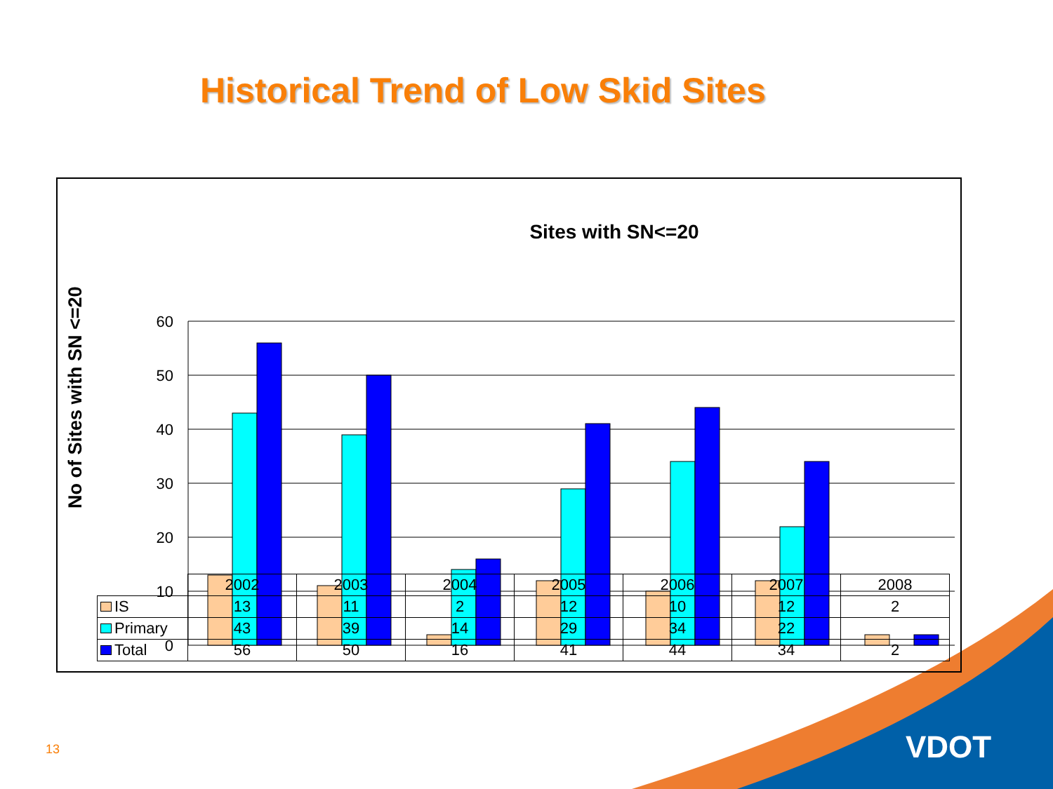Historical Trend of Low Skid Sites
Sites with SN<=20
No of Sites with SN <=20
60
50
40
30
20
10
0
| | 2002 | 2003 | 2004 | 2005 | 2006 | 2007 | 2008 |
| IS | 13 | 11 | 2 | 12 | 10 | 12 | 2 |
| Primary | 43 | 39 | 14 | 29 | 34 | 22 | |
| Total | 56 | 50 | 16 | 41 | 44 | 34 | 2 |
13 VDOT